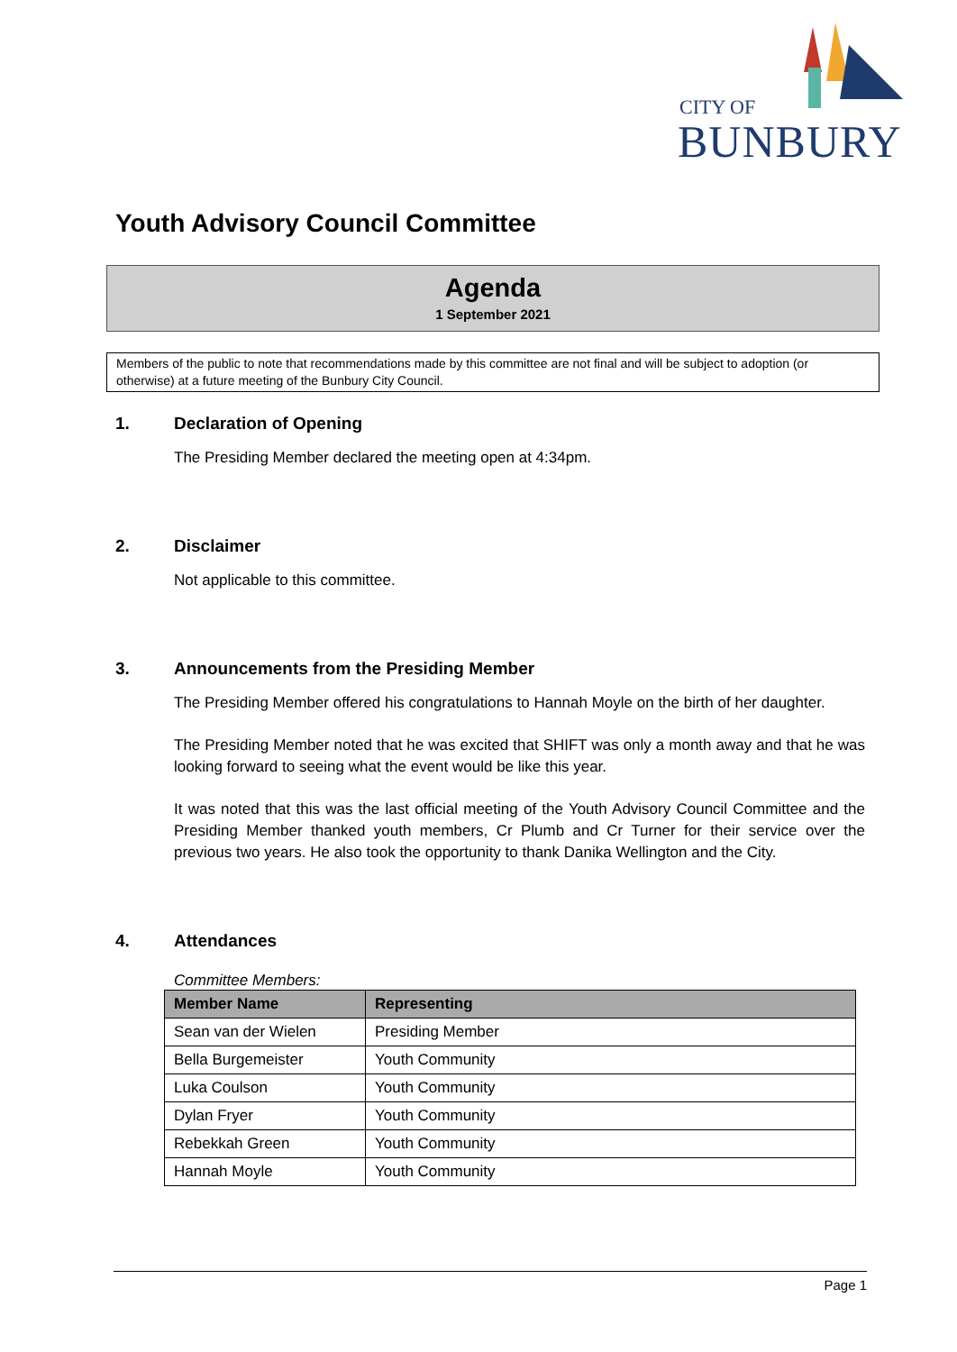CITY OF
BUNBURY
Youth Advisory Council Committee
Agenda
1 September 2021
Members of the public to note that recommendations made by this committee are not final and will be subject to adoption (or otherwise) at a future meeting of the Bunbury City Council.
1. Declaration of Opening
The Presiding Member declared the meeting open at 4:34pm.
2. Disclaimer
Not applicable to this committee.
3. Announcements from the Presiding Member
The Presiding Member offered his congratulations to Hannah Moyle on the birth of her daughter.
The Presiding Member noted that he was excited that SHIFT was only a month away and that he was looking forward to seeing what the event would be like this year.
It was noted that this was the last official meeting of the Youth Advisory Council Committee and the Presiding Member thanked youth members, Cr Plumb and Cr Turner for their service over the previous two years. He also took the opportunity to thank Danika Wellington and the City.
4. Attendances
Committee Members:
| Member Name | Representing |
| --- | --- |
| Sean van der Wielen | Presiding Member |
| Bella Burgemeister | Youth Community |
| Luka Coulson | Youth Community |
| Dylan Fryer | Youth Community |
| Rebekkah Green | Youth Community |
| Hannah Moyle | Youth Community |
Page 1